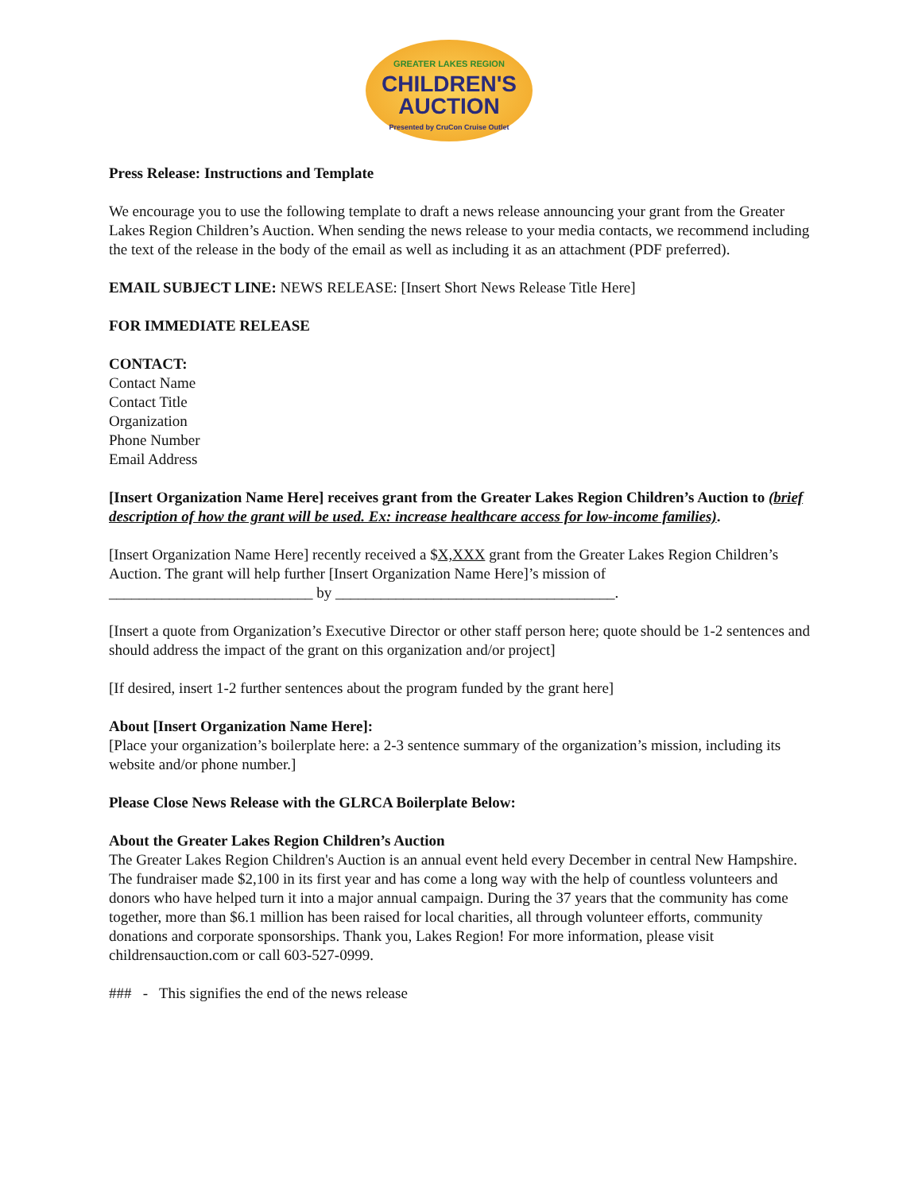GREATER LAKES REGION
CHILDREN'S
AUCTION
Presented by CruCon Cruise Outlet
Press Release: Instructions and Template
We encourage you to use the following template to draft a news release announcing your grant from the Greater Lakes Region Children’s Auction. When sending the news release to your media contacts, we recommend including the text of the release in the body of the email as well as including it as an attachment (PDF preferred).
EMAIL SUBJECT LINE: NEWS RELEASE: [Insert Short News Release Title Here]
FOR IMMEDIATE RELEASE
CONTACT:
Contact Name
Contact Title
Organization
Phone Number
Email Address
[Insert Organization Name Here] receives grant from the Greater Lakes Region Children’s Auction to (brief description of how the grant will be used. Ex: increase healthcare access for low-income families).
[Insert Organization Name Here] recently received a $X,XXX grant from the Greater Lakes Region Children’s Auction. The grant will help further [Insert Organization Name Here]’s mission of ___________________________ by _____________________________________.
[Insert a quote from Organization’s Executive Director or other staff person here; quote should be 1-2 sentences and should address the impact of the grant on this organization and/or project]
[If desired, insert 1-2 further sentences about the program funded by the grant here]
About [Insert Organization Name Here]:
[Place your organization’s boilerplate here: a 2-3 sentence summary of the organization’s mission, including its website and/or phone number.]
Please Close News Release with the GLRCA Boilerplate Below:
About the Greater Lakes Region Children’s Auction
The Greater Lakes Region Children's Auction is an annual event held every December in central New Hampshire. The fundraiser made $2,100 in its first year and has come a long way with the help of countless volunteers and donors who have helped turn it into a major annual campaign. During the 37 years that the community has come together, more than $6.1 million has been raised for local charities, all through volunteer efforts, community donations and corporate sponsorships. Thank you, Lakes Region! For more information, please visit childrensauction.com or call 603-527-0999.
### - This signifies the end of the news release